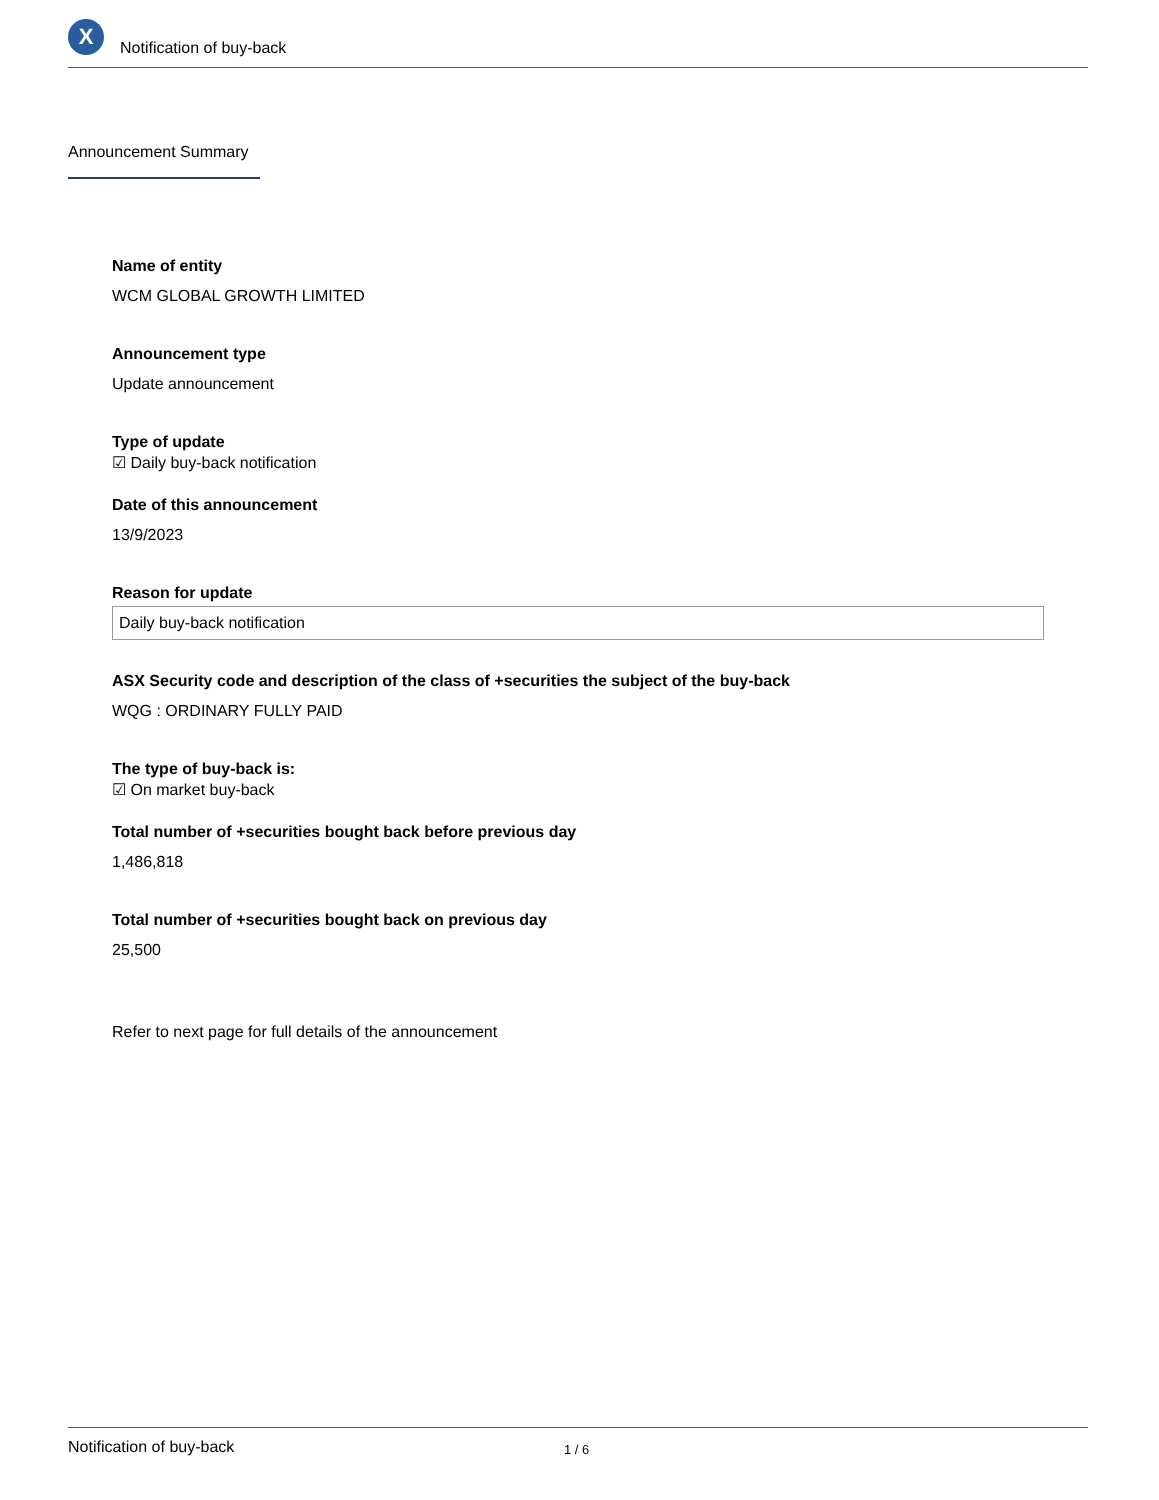X
Notification of buy-back
Announcement Summary
Name of entity
WCM GLOBAL GROWTH LIMITED
Announcement type
Update announcement
Type of update
☑ Daily buy-back notification
Date of this announcement
13/9/2023
Reason for update
Daily buy-back notification
ASX Security code and description of the class of +securities the subject of the buy-back
WQG : ORDINARY FULLY PAID
The type of buy-back is:
☑ On market buy-back
Total number of +securities bought back before previous day
1,486,818
Total number of +securities bought back on previous day
25,500
Refer to next page for full details of the announcement
Notification of buy-back 1 / 6